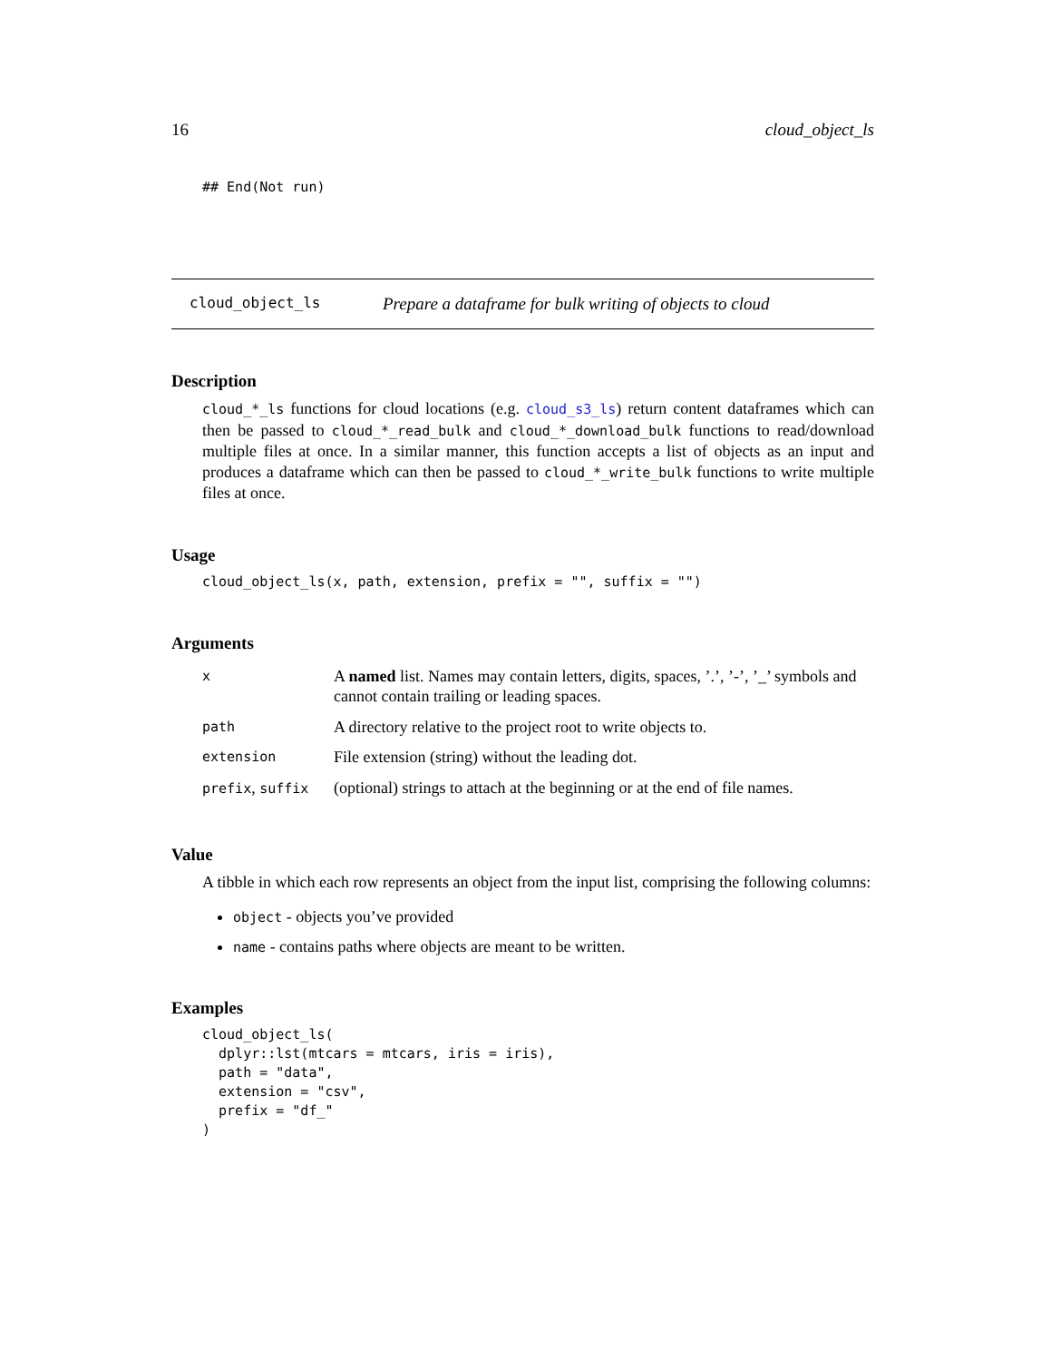16 cloud_object_ls
## End(Not run)
cloud_object_ls Prepare a dataframe for bulk writing of objects to cloud
Description
cloud_*_ls functions for cloud locations (e.g. cloud_s3_ls) return content dataframes which can then be passed to cloud_*_read_bulk and cloud_*_download_bulk functions to read/download multiple files at once. In a similar manner, this function accepts a list of objects as an input and produces a dataframe which can then be passed to cloud_*_write_bulk functions to write multiple files at once.
Usage
cloud_object_ls(x, path, extension, prefix = "", suffix = "")
Arguments
| x | A named list. Names may contain letters, digits, spaces, ’.’, ’-’, ’_’ symbols and cannot contain trailing or leading spaces. |
| path | A directory relative to the project root to write objects to. |
| extension | File extension (string) without the leading dot. |
| prefix , suffix | (optional) strings to attach at the beginning or at the end of file names. |
Value
A tibble in which each row represents an object from the input list, comprising the following columns:
object - objects you’ve provided
name - contains paths where objects are meant to be written.
Examples
cloud_object_ls(
  dplyr::lst(mtcars = mtcars, iris = iris),
  path = "data",
  extension = "csv",
  prefix = "df_"
)